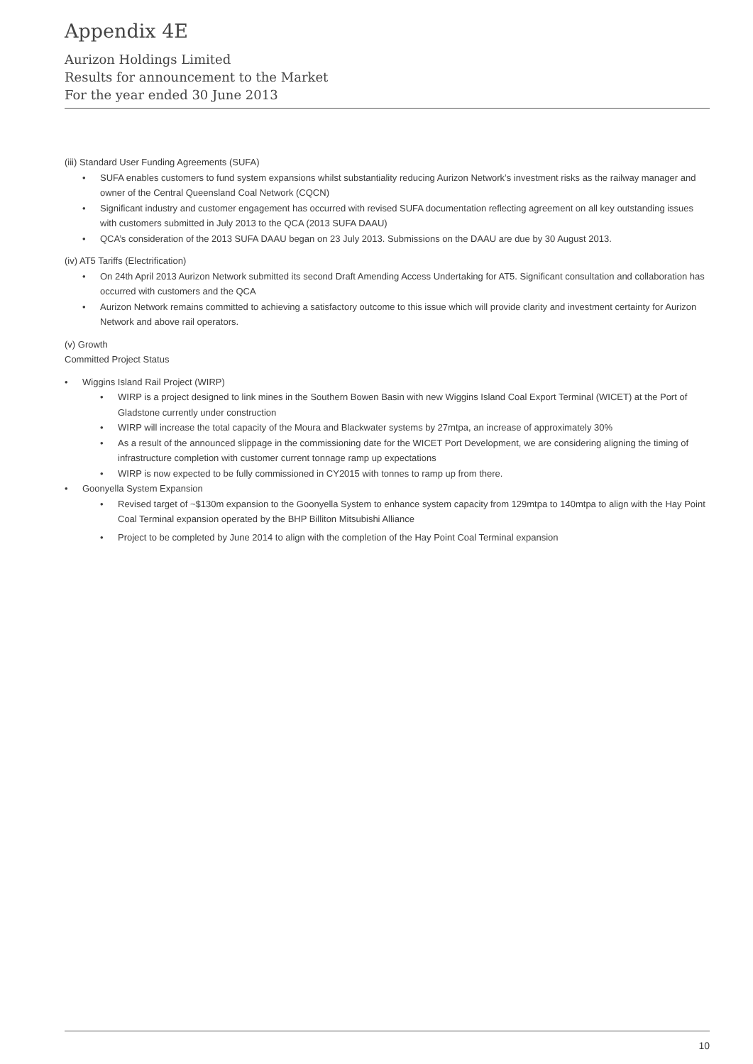Appendix 4E
Aurizon Holdings Limited
Results for announcement to the Market
For the year ended 30 June 2013
(iii) Standard User Funding Agreements (SUFA)
• SUFA enables customers to fund system expansions whilst substantiality reducing Aurizon Network’s investment risks as the railway manager and owner of the Central Queensland Coal Network (CQCN)
• Significant industry and customer engagement has occurred with revised SUFA documentation reflecting agreement on all key outstanding issues with customers submitted in July 2013 to the QCA (2013 SUFA DAAU)
• QCA’s consideration of the 2013 SUFA DAAU began on 23 July 2013. Submissions on the DAAU are due by 30 August 2013.
(iv) AT5 Tariffs (Electrification)
• On 24th April 2013 Aurizon Network submitted its second Draft Amending Access Undertaking for AT5. Significant consultation and collaboration has occurred with customers and the QCA
• Aurizon Network remains committed to achieving a satisfactory outcome to this issue which will provide clarity and investment certainty for Aurizon Network and above rail operators.
(v) Growth
Committed Project Status
• Wiggins Island Rail Project (WIRP)
• WIRP is a project designed to link mines in the Southern Bowen Basin with new Wiggins Island Coal Export Terminal (WICET) at the Port of Gladstone currently under construction
• WIRP will increase the total capacity of the Moura and Blackwater systems by 27mtpa, an increase of approximately 30%
• As a result of the announced slippage in the commissioning date for the WICET Port Development, we are considering aligning the timing of infrastructure completion with customer current tonnage ramp up expectations
• WIRP is now expected to be fully commissioned in CY2015 with tonnes to ramp up from there.
• Goonyella System Expansion
• Revised target of ~$130m expansion to the Goonyella System to enhance system capacity from 129mtpa to 140mtpa to align with the Hay Point Coal Terminal expansion operated by the BHP Billiton Mitsubishi Alliance
• Project to be completed by June 2014 to align with the completion of the Hay Point Coal Terminal expansion
10